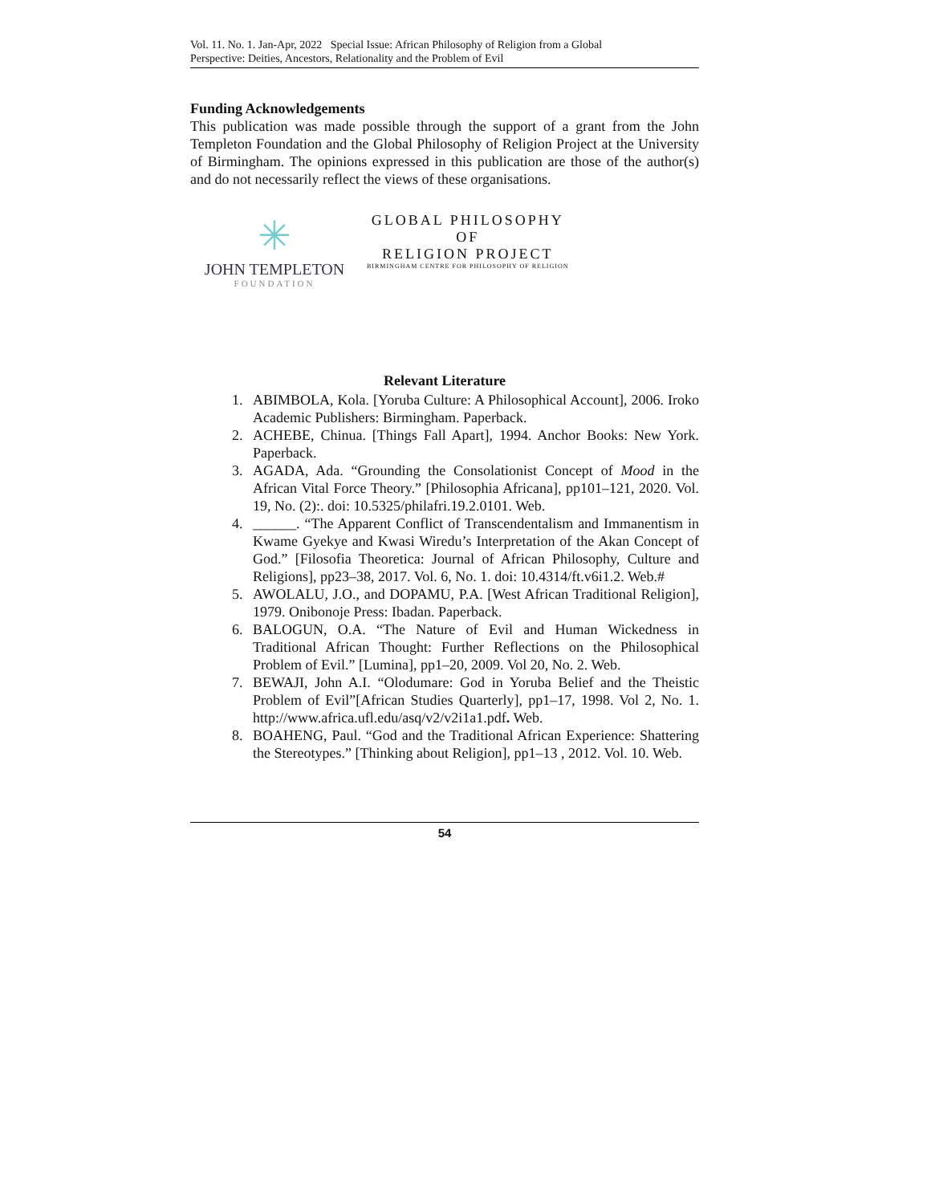Vol. 11. No. 1. Jan-Apr, 2022 Special Issue: African Philosophy of Religion from a Global
Perspective: Deities, Ancestors, Relationality and the Problem of Evil
Funding Acknowledgements
This publication was made possible through the support of a grant from the John Templeton Foundation and the Global Philosophy of Religion Project at the University of Birmingham. The opinions expressed in this publication are those of the author(s) and do not necessarily reflect the views of these organisations.
✳
JOHN TEMPLETON
FOUNDATION
GLOBAL PHILOSOPHY
OF
RELIGION PROJECT
BIRMINGHAM CENTRE FOR PHILOSOPHY OF RELIGION
Relevant Literature
1. ABIMBOLA, Kola. [Yoruba Culture: A Philosophical Account], 2006. Iroko Academic Publishers: Birmingham. Paperback.
2. ACHEBE, Chinua. [Things Fall Apart], 1994. Anchor Books: New York. Paperback.
3. AGADA, Ada. “Grounding the Consolationist Concept of Mood in the African Vital Force Theory.” [Philosophia Africana], pp101–121, 2020. Vol. 19, No. (2):. doi: 10.5325/philafri.19.2.0101. Web.
4. ______. “The Apparent Conflict of Transcendentalism and Immanentism in Kwame Gyekye and Kwasi Wiredu’s Interpretation of the Akan Concept of God.” [Filosofia Theoretica: Journal of African Philosophy, Culture and Religions], pp23–38, 2017. Vol. 6, No. 1. doi: 10.4314/ft.v6i1.2. Web.#
5. AWOLALU, J.O., and DOPAMU, P.A. [West African Traditional Religion], 1979. Onibonoje Press: Ibadan. Paperback.
6. BALOGUN, O.A. “The Nature of Evil and Human Wickedness in Traditional African Thought: Further Reflections on the Philosophical Problem of Evil.” [Lumina], pp1–20, 2009. Vol 20, No. 2. Web.
7. BEWAJI, John A.I. “Olodumare: God in Yoruba Belief and the Theistic Problem of Evil”[African Studies Quarterly], pp1–17, 1998. Vol 2, No. 1. http://www.africa.ufl.edu/asq/v2/v2i1a1.pdf. Web.
8. BOAHENG, Paul. “God and the Traditional African Experience: Shattering the Stereotypes.” [Thinking about Religion], pp1–13 , 2012. Vol. 10. Web.
54